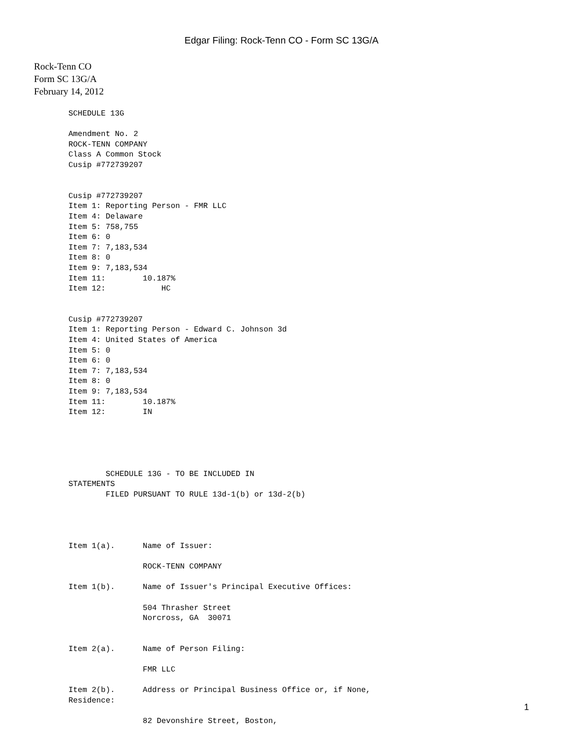Edgar Filing: Rock-Tenn CO - Form SC 13G/A
Rock-Tenn CO
Form SC 13G/A
February 14, 2012
SCHEDULE 13G

Amendment No. 2
ROCK-TENN COMPANY
Class A Common Stock
Cusip #772739207


Cusip #772739207
Item 1: Reporting Person - FMR LLC
Item 4: Delaware
Item 5: 758,755
Item 6: 0
Item 7: 7,183,534
Item 8: 0
Item 9: 7,183,534
Item 11:        10.187%
Item 12:            HC


Cusip #772739207
Item 1: Reporting Person - Edward C. Johnson 3d
Item 4: United States of America
Item 5: 0
Item 6: 0
Item 7: 7,183,534
Item 8: 0
Item 9: 7,183,534
Item 11:        10.187%
Item 12:        IN





        SCHEDULE 13G - TO BE INCLUDED IN
STATEMENTS
        FILED PURSUANT TO RULE 13d-1(b) or 13d-2(b)




Item 1(a).      Name of Issuer:

                ROCK-TENN COMPANY

Item 1(b).      Name of Issuer's Principal Executive Offices:

                504 Thrasher Street
                Norcross, GA  30071


Item 2(a).      Name of Person Filing:

                FMR LLC

Item 2(b).      Address or Principal Business Office or, if None,
Residence:

                82 Devonshire Street, Boston,
1